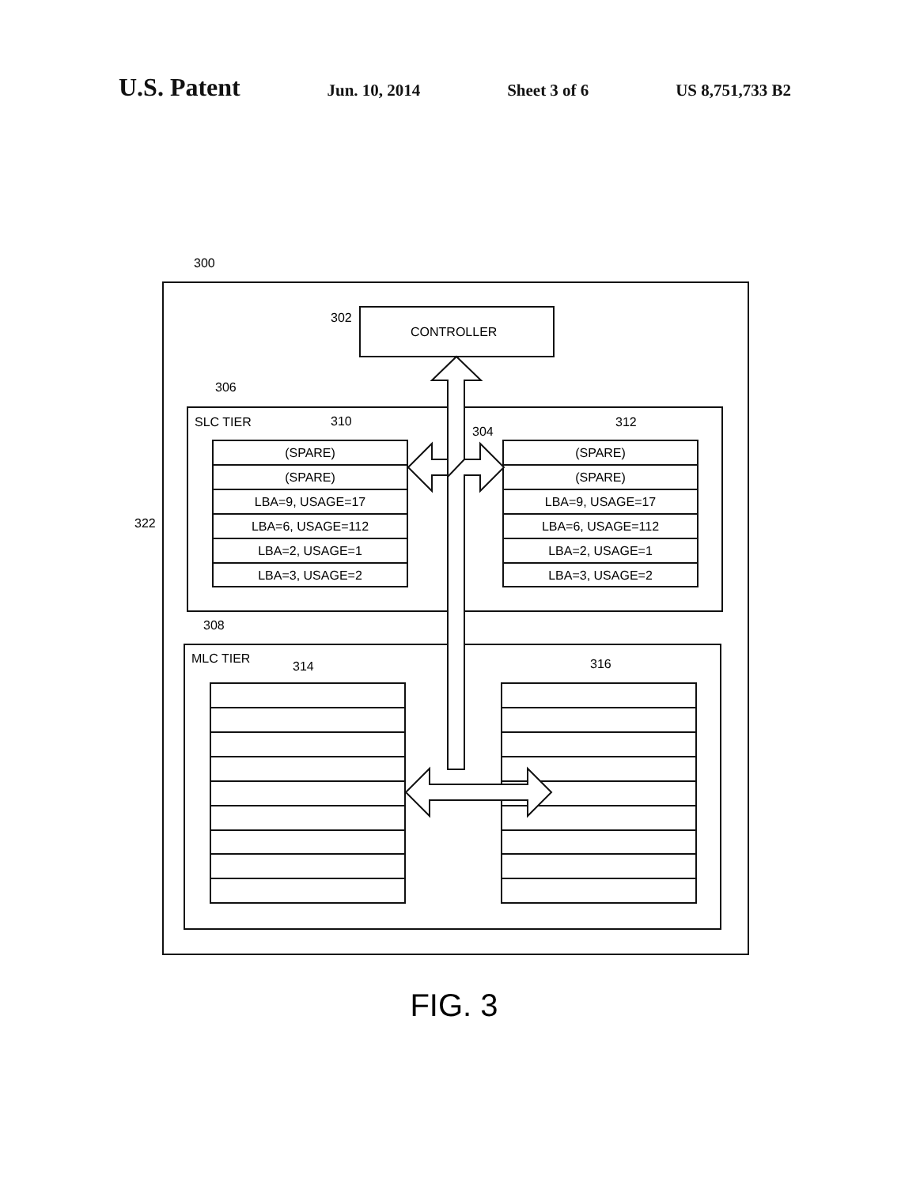U.S. Patent Jun. 10, 2014 Sheet 3 of 6 US 8,751,733 B2
300
302
306
310
304
312
322
308
314
316
CONTROLLER
SLC TIER
MLC TIER
(SPARE)
(SPARE)
LBA=9, USAGE=17
LBA=6, USAGE=112
LBA=2, USAGE=1
LBA=3, USAGE=2
(SPARE)
(SPARE)
LBA=9, USAGE=17
LBA=6, USAGE=112
LBA=2, USAGE=1
LBA=3, USAGE=2
FIG. 3